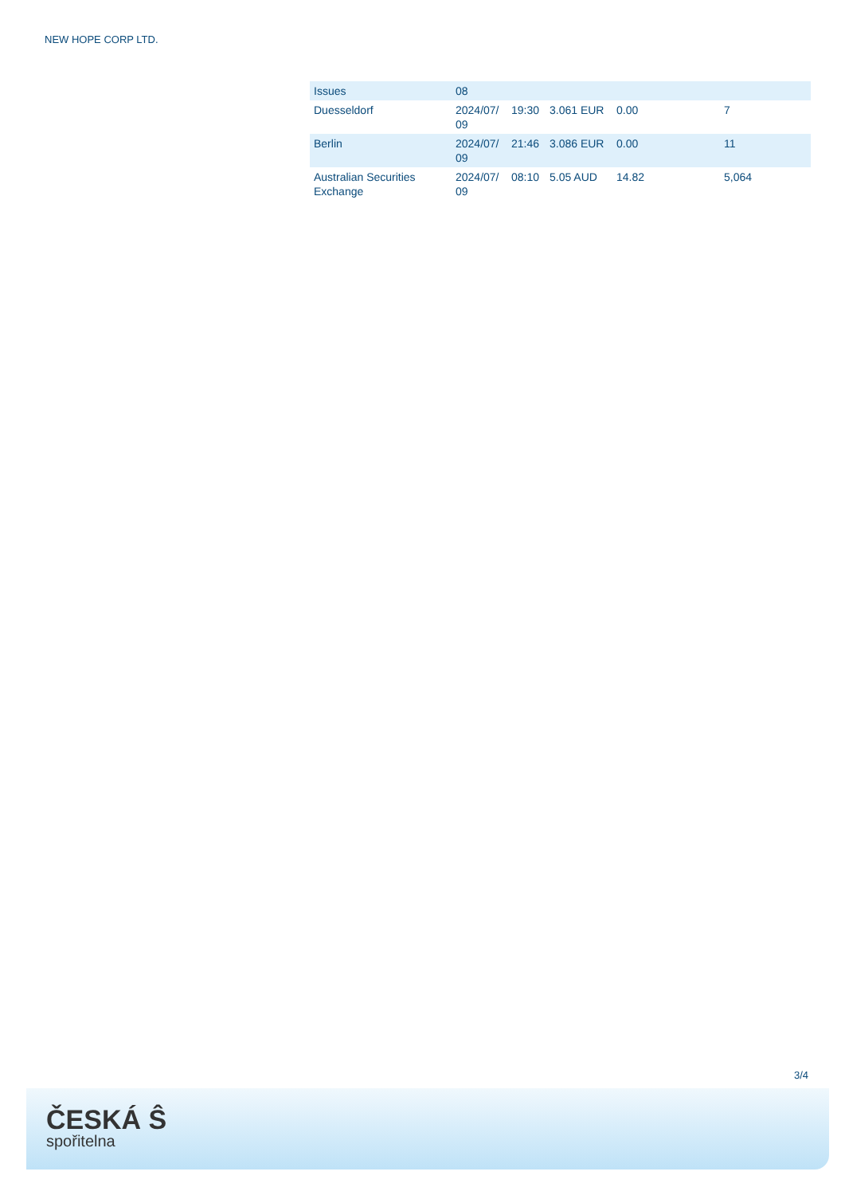NEW HOPE CORP LTD.
| Issues | 08 | | | | |
| Duesseldorf | 2024/07/ 09 | 19:30 | 3.061 EUR | 0.00 | 7 |
| Berlin | 2024/07/ 09 | 21:46 | 3.086 EUR | 0.00 | 11 |
| Australian Securities Exchange | 2024/07/ 09 | 08:10 | 5.05 AUD | 14.82 | 5,064 |
3/4
ČESKÁ Ŝ
spořitelna